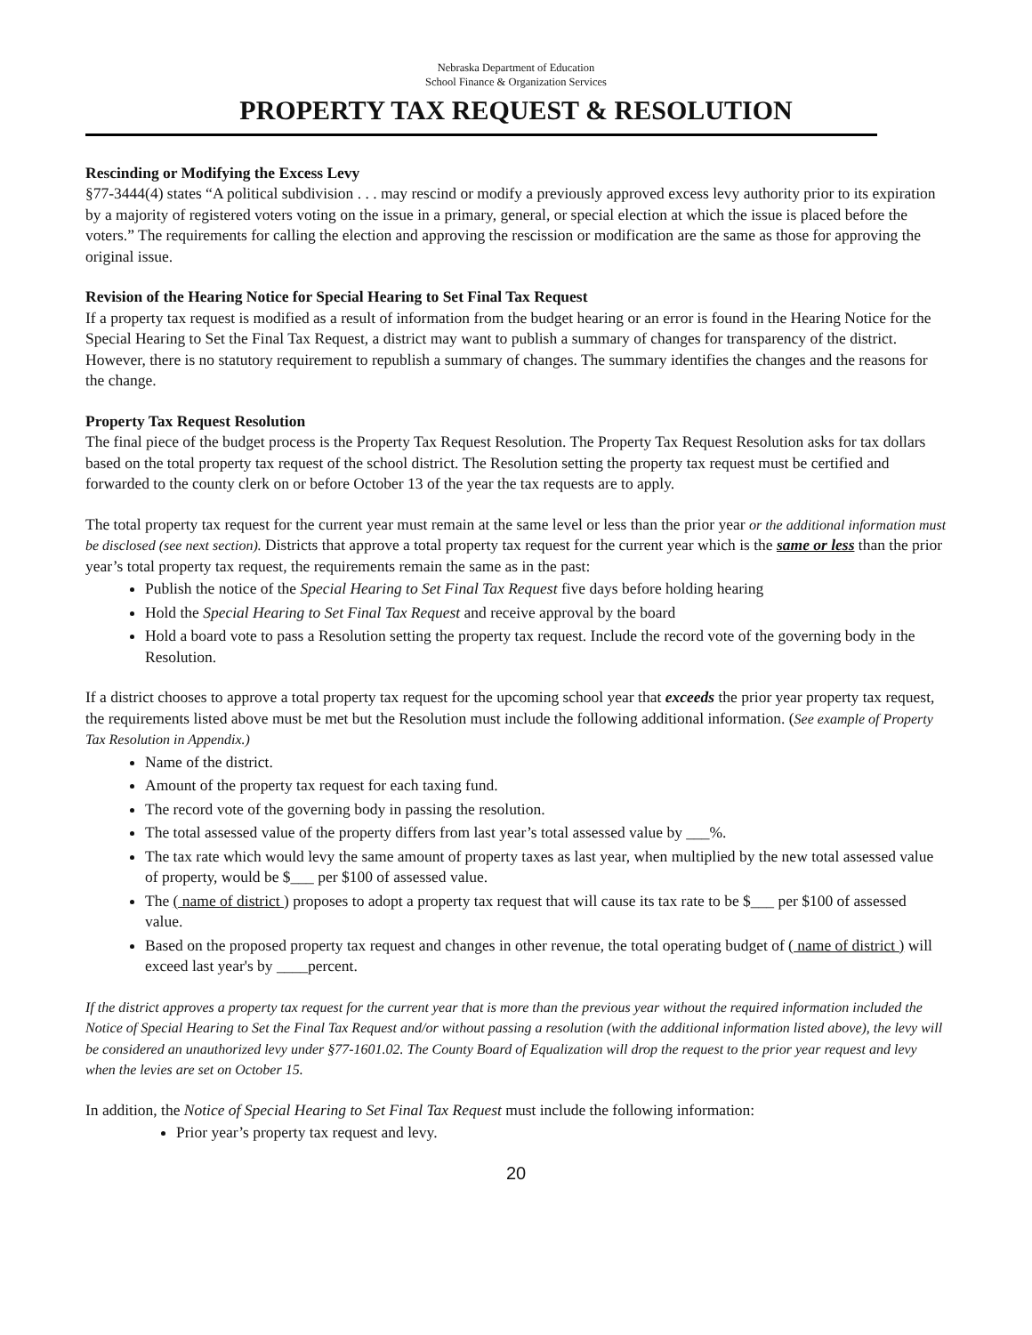Nebraska Department of Education
School Finance & Organization Services
PROPERTY TAX REQUEST & RESOLUTION
Rescinding or Modifying the Excess Levy
§77-3444(4) states “A political subdivision . . . may rescind or modify a previously approved excess levy authority prior to its expiration by a majority of registered voters voting on the issue in a primary, general, or special election at which the issue is placed before the voters.” The requirements for calling the election and approving the rescission or modification are the same as those for approving the original issue.
Revision of the Hearing Notice for Special Hearing to Set Final Tax Request
If a property tax request is modified as a result of information from the budget hearing or an error is found in the Hearing Notice for the Special Hearing to Set the Final Tax Request, a district may want to publish a summary of changes for transparency of the district. However, there is no statutory requirement to republish a summary of changes. The summary identifies the changes and the reasons for the change.
Property Tax Request Resolution
The final piece of the budget process is the Property Tax Request Resolution. The Property Tax Request Resolution asks for tax dollars based on the total property tax request of the school district. The Resolution setting the property tax request must be certified and forwarded to the county clerk on or before October 13 of the year the tax requests are to apply.
The total property tax request for the current year must remain at the same level or less than the prior year or the additional information must be disclosed (see next section). Districts that approve a total property tax request for the current year which is the same or less than the prior year’s total property tax request, the requirements remain the same as in the past:
Publish the notice of the Special Hearing to Set Final Tax Request five days before holding hearing
Hold the Special Hearing to Set Final Tax Request and receive approval by the board
Hold a board vote to pass a Resolution setting the property tax request. Include the record vote of the governing body in the Resolution.
If a district chooses to approve a total property tax request for the upcoming school year that exceeds the prior year property tax request, the requirements listed above must be met but the Resolution must include the following additional information. (See example of Property Tax Resolution in Appendix.)
Name of the district.
Amount of the property tax request for each taxing fund.
The record vote of the governing body in passing the resolution.
The total assessed value of the property differs from last year’s total assessed value by ___%.
The tax rate which would levy the same amount of property taxes as last year, when multiplied by the new total assessed value of property, would be $___ per $100 of assessed value.
The ( name of district ) proposes to adopt a property tax request that will cause its tax rate to be $___ per $100 of assessed value.
Based on the proposed property tax request and changes in other revenue, the total operating budget of ( name of district ) will exceed last year's by ____percent.
If the district approves a property tax request for the current year that is more than the previous year without the required information included the Notice of Special Hearing to Set the Final Tax Request and/or without passing a resolution (with the additional information listed above), the levy will be considered an unauthorized levy under §77-1601.02. The County Board of Equalization will drop the request to the prior year request and levy when the levies are set on October 15.
In addition, the Notice of Special Hearing to Set Final Tax Request must include the following information:
Prior year’s property tax request and levy.
20